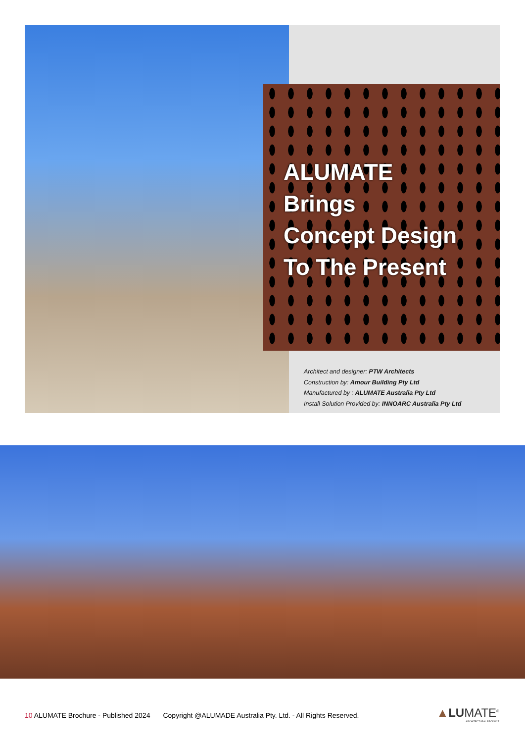ALUMATE
Brings
Concept Design
To The Present
Architect and designer: PTW Architects
Construction by: Amour Building Pty Ltd
Manufactured by : ALUMATE Australia Pty Ltd
Install Solution Provided by: INNOARC Australia Pty Ltd
10 ALUMATE Brochure - Published 2024 Copyright @ALUMADE Australia Pty. Ltd. - All Rights Reserved.
▲LUMATE<sup>®</sup>
ARCHITECTURAL PRODUCT